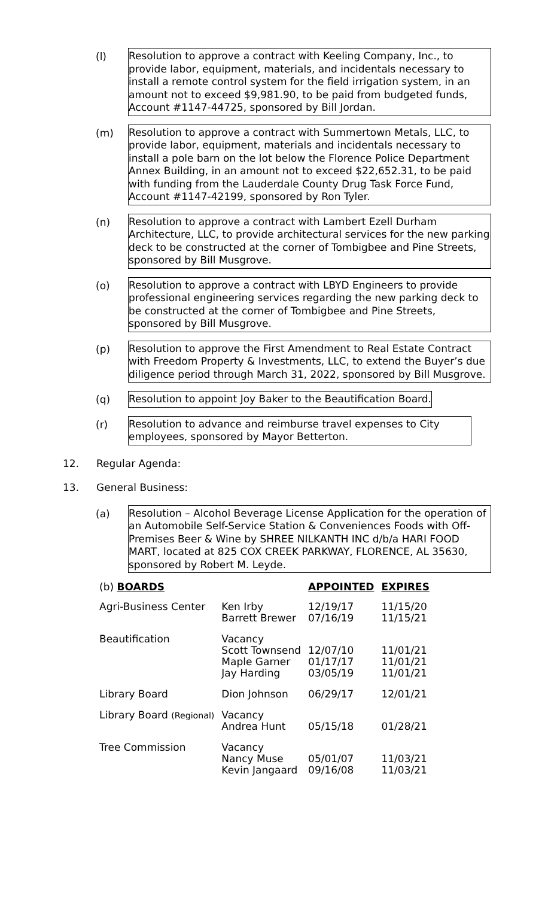(l)
Resolution to approve a contract with Keeling Company, Inc., to provide labor, equipment, materials, and incidentals necessary to install a remote control system for the field irrigation system, in an amount not to exceed $9,981.90, to be paid from budgeted funds, Account #1147-44725, sponsored by Bill Jordan.
(m)
Resolution to approve a contract with Summertown Metals, LLC, to provide labor, equipment, materials and incidentals necessary to install a pole barn on the lot below the Florence Police Department Annex Building, in an amount not to exceed $22,652.31, to be paid with funding from the Lauderdale County Drug Task Force Fund, Account #1147-42199, sponsored by Ron Tyler.
(n)
Resolution to approve a contract with Lambert Ezell Durham Architecture, LLC, to provide architectural services for the new parking deck to be constructed at the corner of Tombigbee and Pine Streets, sponsored by Bill Musgrove.
(o)
Resolution to approve a contract with LBYD Engineers to provide professional engineering services regarding the new parking deck to be constructed at the corner of Tombigbee and Pine Streets, sponsored by Bill Musgrove.
(p)
Resolution to approve the First Amendment to Real Estate Contract with Freedom Property & Investments, LLC, to extend the Buyer’s due diligence period through March 31, 2022, sponsored by Bill Musgrove.
(q)
Resolution to appoint Joy Baker to the Beautification Board.
(r)
Resolution to advance and reimburse travel expenses to City employees, sponsored by Mayor Betterton.
12. Regular Agenda:
13. General Business:
(a)
Resolution – Alcohol Beverage License Application for the operation of an Automobile Self-Service Station & Conveniences Foods with Off-Premises Beer & Wine by SHREE NILKANTH INC d/b/a HARI FOOD MART, located at 825 COX CREEK PARKWAY, FLORENCE, AL 35630, sponsored by Robert M. Leyde.
| (b) BOARDS | | APPOINTED | EXPIRES |
| --- | --- | --- | --- |
| Agri-Business Center | Ken Irby Barrett Brewer | 12/19/17 07/16/19 | 11/15/20 11/15/21 |
| Beautification | Vacancy Scott Townsend Maple Garner Jay Harding | 12/07/10 01/17/17 03/05/19 | 11/01/21 11/01/21 11/01/21 |
| Library Board | Dion Johnson | 06/29/17 | 12/01/21 |
| Library Board (Regional) | Vacancy Andrea Hunt | 05/15/18 | 01/28/21 |
| Tree Commission | Vacancy Nancy Muse Kevin Jangaard | 05/01/07 09/16/08 | 11/03/21 11/03/21 |